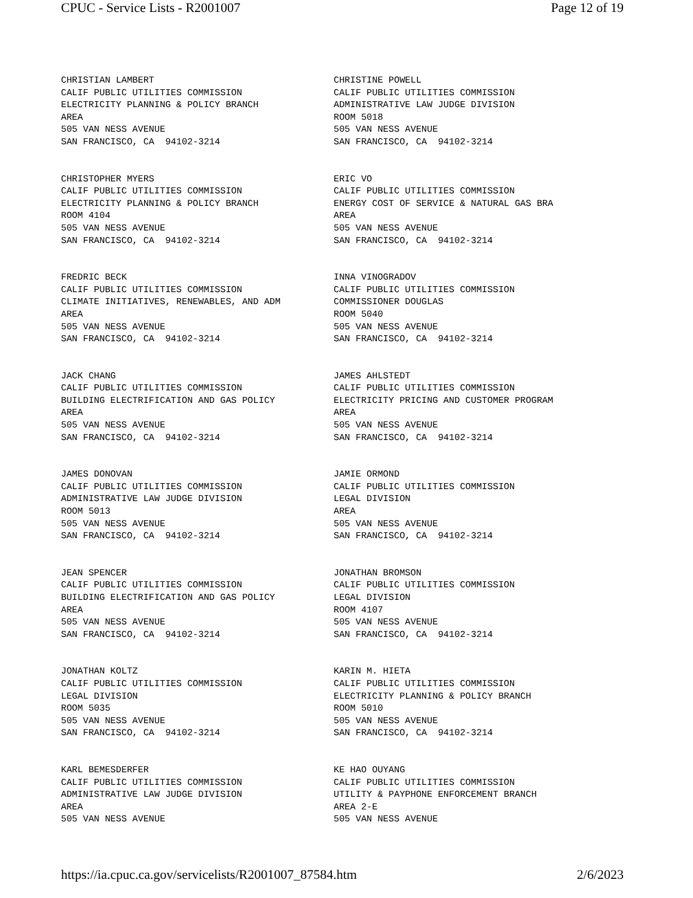CPUC - Service Lists - R2001007 Page 12 of 19
CHRISTIAN LAMBERT CALIF PUBLIC UTILITIES COMMISSION ELECTRICITY PLANNING & POLICY BRANCH AREA 505 VAN NESS AVENUE SAN FRANCISCO, CA 94102-3214
CHRISTINE POWELL CALIF PUBLIC UTILITIES COMMISSION ADMINISTRATIVE LAW JUDGE DIVISION ROOM 5018 505 VAN NESS AVENUE SAN FRANCISCO, CA 94102-3214
CHRISTOPHER MYERS CALIF PUBLIC UTILITIES COMMISSION ELECTRICITY PLANNING & POLICY BRANCH ROOM 4104 505 VAN NESS AVENUE SAN FRANCISCO, CA 94102-3214
ERIC VO CALIF PUBLIC UTILITIES COMMISSION ENERGY COST OF SERVICE & NATURAL GAS BRA AREA 505 VAN NESS AVENUE SAN FRANCISCO, CA 94102-3214
FREDRIC BECK CALIF PUBLIC UTILITIES COMMISSION CLIMATE INITIATIVES, RENEWABLES, AND ADM AREA 505 VAN NESS AVENUE SAN FRANCISCO, CA 94102-3214
INNA VINOGRADOV CALIF PUBLIC UTILITIES COMMISSION COMMISSIONER DOUGLAS ROOM 5040 505 VAN NESS AVENUE SAN FRANCISCO, CA 94102-3214
JACK CHANG CALIF PUBLIC UTILITIES COMMISSION BUILDING ELECTRIFICATION AND GAS POLICY AREA 505 VAN NESS AVENUE SAN FRANCISCO, CA 94102-3214
JAMES AHLSTEDT CALIF PUBLIC UTILITIES COMMISSION ELECTRICITY PRICING AND CUSTOMER PROGRAM AREA 505 VAN NESS AVENUE SAN FRANCISCO, CA 94102-3214
JAMES DONOVAN CALIF PUBLIC UTILITIES COMMISSION ADMINISTRATIVE LAW JUDGE DIVISION ROOM 5013 505 VAN NESS AVENUE SAN FRANCISCO, CA 94102-3214
JAMIE ORMOND CALIF PUBLIC UTILITIES COMMISSION LEGAL DIVISION AREA 505 VAN NESS AVENUE SAN FRANCISCO, CA 94102-3214
JEAN SPENCER CALIF PUBLIC UTILITIES COMMISSION BUILDING ELECTRIFICATION AND GAS POLICY AREA 505 VAN NESS AVENUE SAN FRANCISCO, CA 94102-3214
JONATHAN BROMSON CALIF PUBLIC UTILITIES COMMISSION LEGAL DIVISION ROOM 4107 505 VAN NESS AVENUE SAN FRANCISCO, CA 94102-3214
JONATHAN KOLTZ CALIF PUBLIC UTILITIES COMMISSION LEGAL DIVISION ROOM 5035 505 VAN NESS AVENUE SAN FRANCISCO, CA 94102-3214
KARIN M. HIETA CALIF PUBLIC UTILITIES COMMISSION ELECTRICITY PLANNING & POLICY BRANCH ROOM 5010 505 VAN NESS AVENUE SAN FRANCISCO, CA 94102-3214
KARL BEMESDERFER CALIF PUBLIC UTILITIES COMMISSION ADMINISTRATIVE LAW JUDGE DIVISION AREA 505 VAN NESS AVENUE
KE HAO OUYANG CALIF PUBLIC UTILITIES COMMISSION UTILITY & PAYPHONE ENFORCEMENT BRANCH AREA 2-E 505 VAN NESS AVENUE
https://ia.cpuc.ca.gov/servicelists/R2001007_87584.htm 2/6/2023